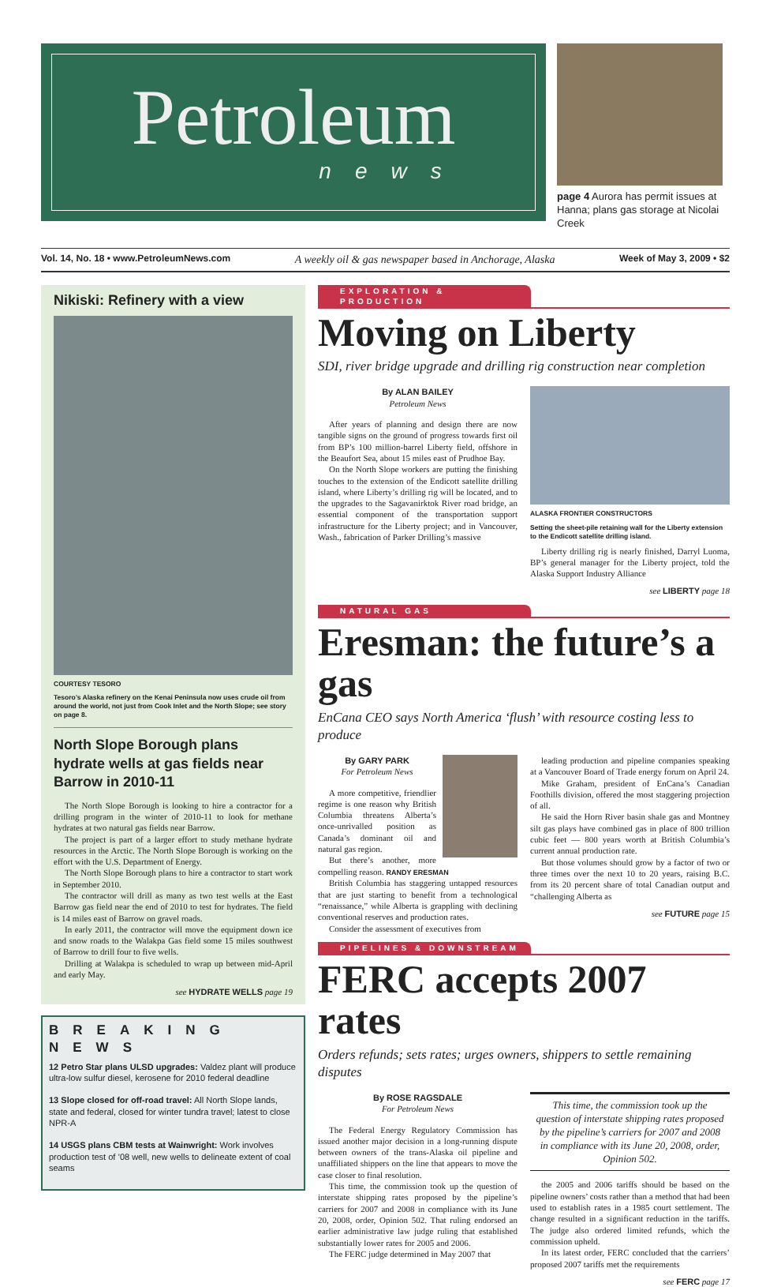Petroleum
news
page 4 Aurora has permit issues at Hanna; plans gas storage at Nicolai Creek
Vol. 14, No. 18 • www.PetroleumNews.com A weekly oil & gas newspaper based in Anchorage, Alaska Week of May 3, 2009 • $2
Nikiski: Refinery with a view
COURTESY TESORO
Tesoro’s Alaska refinery on the Kenai Peninsula now uses crude oil from around the world, not just from Cook Inlet and the North Slope; see story on page 8.
North Slope Borough plans hydrate wells at gas fields near Barrow in 2010-11
The North Slope Borough is looking to hire a contractor for a drilling program in the winter of 2010-11 to look for methane hydrates at two natural gas fields near Barrow.
The project is part of a larger effort to study methane hydrate resources in the Arctic. The North Slope Borough is working on the effort with the U.S. Department of Energy.
The North Slope Borough plans to hire a contractor to start work in September 2010.
The contractor will drill as many as two test wells at the East Barrow gas field near the end of 2010 to test for hydrates. The field is 14 miles east of Barrow on gravel roads.
In early 2011, the contractor will move the equipment down ice and snow roads to the Walakpa Gas field some 15 miles southwest of Barrow to drill four to five wells.
Drilling at Walakpa is scheduled to wrap up between mid-April and early May.
see HYDRATE WELLS page 19
BREAKING NEWS
12 Petro Star plans ULSD upgrades: Valdez plant will produce ultra-low sulfur diesel, kerosene for 2010 federal deadline
13 Slope closed for off-road travel: All North Slope lands, state and federal, closed for winter tundra travel; latest to close NPR-A
14 USGS plans CBM tests at Wainwright: Work involves production test of ’08 well, new wells to delineate extent of coal seams
EXPLORATION & PRODUCTION
Moving on Liberty
SDI, river bridge upgrade and drilling rig construction near completion
By ALAN BAILEY
Petroleum News
After years of planning and design there are now tangible signs on the ground of progress towards first oil from BP’s 100 million-barrel Liberty field, offshore in the Beaufort Sea, about 15 miles east of Prudhoe Bay.
On the North Slope workers are putting the finishing touches to the extension of the Endicott satellite drilling island, where Liberty’s drilling rig will be located, and to the upgrades to the Sagavanirktok River road bridge, an essential component of the transportation support infrastructure for the Liberty project; and in Vancouver, Wash., fabrication of Parker Drilling’s massive
ALASKA FRONTIER CONSTRUCTORS
Setting the sheet-pile retaining wall for the Liberty extension to the Endicott satellite drilling island.
Liberty drilling rig is nearly finished, Darryl Luoma, BP’s general manager for the Liberty project, told the Alaska Support Industry Alliance
see LIBERTY page 18
NATURAL GAS
Eresman: the future’s a gas
EnCana CEO says North America ‘flush’ with resource costing less to produce
By GARY PARK
For Petroleum News
A more competitive, friendlier regime is one reason why British Columbia threatens Alberta’s once-unrivalled position as Canada’s dominant oil and natural gas region.
But there’s another, more compelling reason. RANDY ERESMAN
British Columbia has staggering untapped resources that are just starting to benefit from a technological “renaissance,” while Alberta is grappling with declining conventional reserves and production rates.
Consider the assessment of executives from
leading production and pipeline companies speaking at a Vancouver Board of Trade energy forum on April 24.
Mike Graham, president of EnCana’s Canadian Foothills division, offered the most staggering projection of all.
He said the Horn River basin shale gas and Montney silt gas plays have combined gas in place of 800 trillion cubic feet — 800 years worth at British Columbia’s current annual production rate.
But those volumes should grow by a factor of two or three times over the next 10 to 20 years, raising B.C. from its 20 percent share of total Canadian output and “challenging Alberta as
see FUTURE page 15
PIPELINES & DOWNSTREAM
FERC accepts 2007 rates
Orders refunds; sets rates; urges owners, shippers to settle remaining disputes
By ROSE RAGSDALE
For Petroleum News
The Federal Energy Regulatory Commission has issued another major decision in a long-running dispute between owners of the trans-Alaska oil pipeline and unaffiliated shippers on the line that appears to move the case closer to final resolution.
This time, the commission took up the question of interstate shipping rates proposed by the pipeline’s carriers for 2007 and 2008 in compliance with its June 20, 2008, order, Opinion 502. That ruling endorsed an earlier administrative law judge ruling that established substantially lower rates for 2005 and 2006.
The FERC judge determined in May 2007 that
This time, the commission took up the question of interstate shipping rates proposed by the pipeline’s carriers for 2007 and 2008 in compliance with its June 20, 2008, order, Opinion 502.
the 2005 and 2006 tariffs should be based on the pipeline owners’ costs rather than a method that had been used to establish rates in a 1985 court settlement. The change resulted in a significant reduction in the tariffs. The judge also ordered limited refunds, which the commission upheld.
In its latest order, FERC concluded that the carriers’ proposed 2007 tariffs met the requirements
see FERC page 17